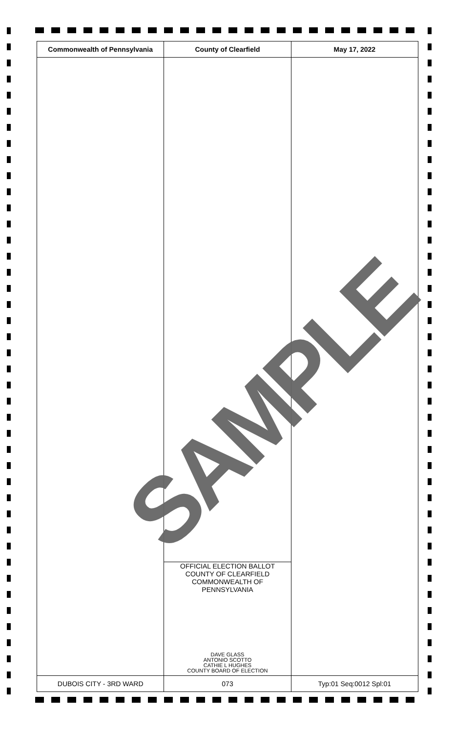| Commonwealth of Pennsylvania | County of Clearfield | May 17, 2022 |
| --- | --- | --- |
| | OFFICIAL ELECTION BALLOT COUNTY OF CLEARFIELD COMMONWEALTH OF PENNSYLVANIA DAVE GLASS ANTONIO SCOTTO CATHIE L HUGHES COUNTY BOARD OF ELECTION | |
| DUBOIS CITY - 3RD WARD | 073 | Typ:01 Seq:0012 Spl:01 |
SAMPLE